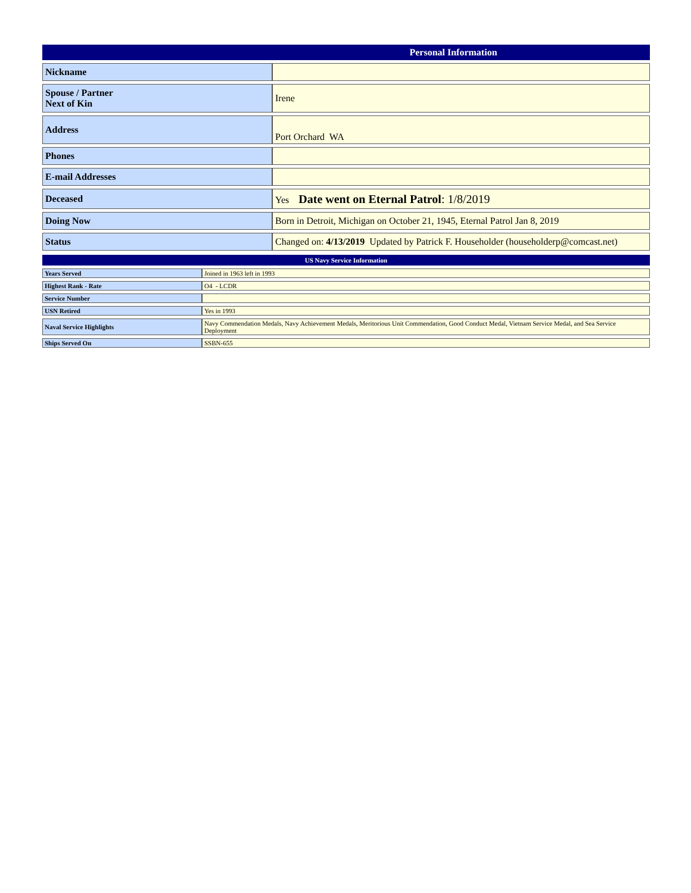| Personal Information | |
| --- | --- |
| Nickname | |
| Spouse / Partner Next of Kin | Irene |
| Address | Port Orchard WA |
| Phones | |
| E-mail Addresses | |
| Deceased | Yes Date went on Eternal Patrol : 1/8/2019 |
| Doing Now | Born in Detroit, Michigan on October 21, 1945, Eternal Patrol Jan 8, 2019 |
| Status | Changed on: 4/13/2019 Updated by Patrick F. Householder (householderp@comcast.net) |
| US Navy Service Information | |
| --- | --- |
| Years Served | Joined in 1963 left in 1993 |
| Highest Rank - Rate | O4 - LCDR |
| Service Number | |
| USN Retired | Yes in 1993 |
| Naval Service Highlights | Navy Commendation Medals, Navy Achievement Medals, Meritorious Unit Commendation, Good Conduct Medal, Vietnam Service Medal, and Sea Service Deployment |
| Ships Served On | SSBN-655 |